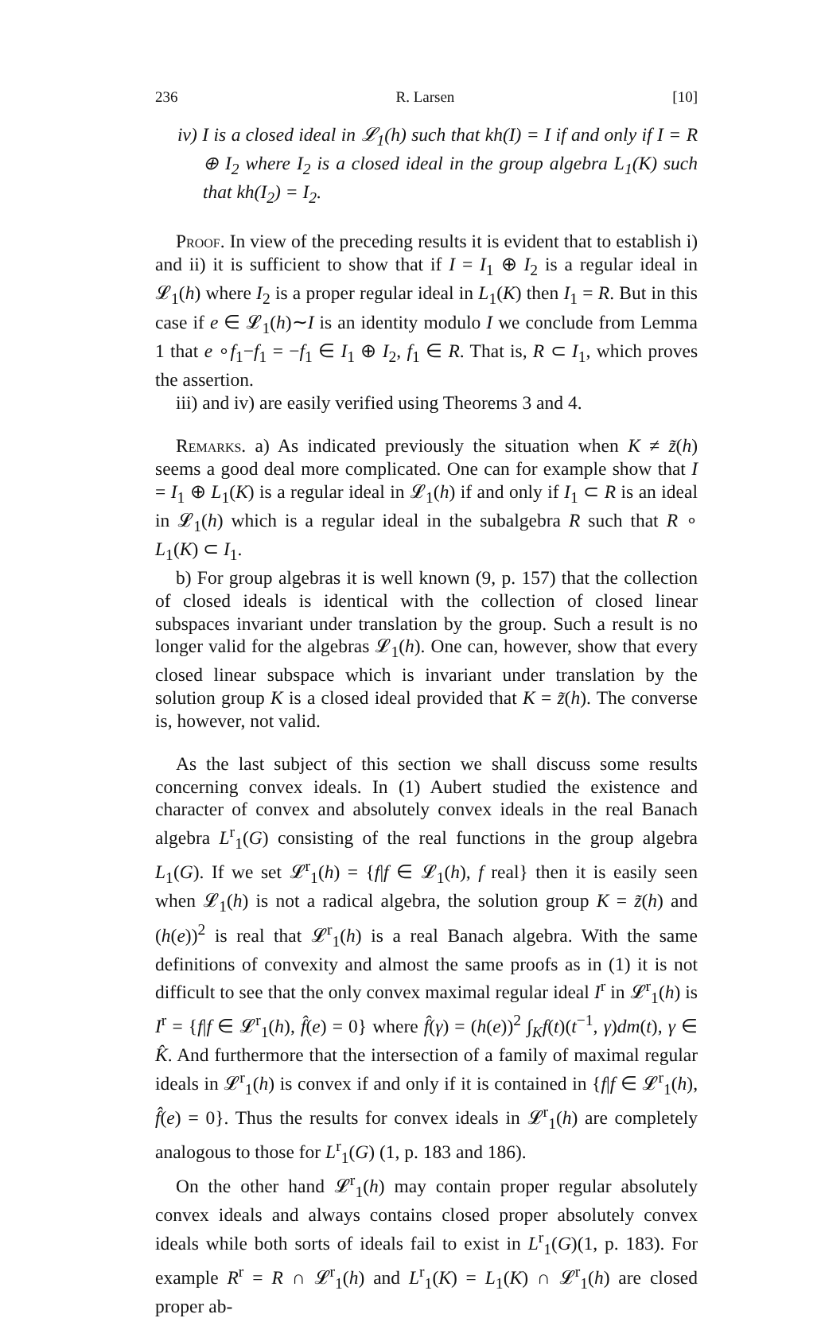236 R. Larsen [10]
iv) I is a closed ideal in 𝓛<sub>1</sub>(h) such that kh(I) = I if and only if I = R ⊕ I<sub>2</sub> where I<sub>2</sub> is a closed ideal in the group algebra L<sub>1</sub>(K) such that kh(I<sub>2</sub>) = I<sub>2</sub>.
Proof. In view of the preceding results it is evident that to establish i) and ii) it is sufficient to show that if I = I<sub>1</sub> ⊕ I<sub>2</sub> is a regular ideal in 𝓛<sub>1</sub>(h) where I<sub>2</sub> is a proper regular ideal in L<sub>1</sub>(K) then I<sub>1</sub> = R. But in this case if e ∈ 𝓛<sub>1</sub>(h)∼I is an identity modulo I we conclude from Lemma 1 that e ∘f<sub>1</sub>−f<sub>1</sub> = −f<sub>1</sub> ∈ I<sub>1</sub> ⊕ I<sub>2</sub>, f<sub>1</sub> ∈ R. That is, R ⊂ I<sub>1</sub>, which proves the assertion.
iii) and iv) are easily verified using Theorems 3 and 4.
Remarks. a) As indicated previously the situation when K ≠ z̃(h) seems a good deal more complicated. One can for example show that I = I<sub>1</sub> ⊕ L<sub>1</sub>(K) is a regular ideal in 𝓛<sub>1</sub>(h) if and only if I<sub>1</sub> ⊂ R is an ideal in 𝓛<sub>1</sub>(h) which is a regular ideal in the subalgebra R such that R ∘ L<sub>1</sub>(K) ⊂ I<sub>1</sub>.
b) For group algebras it is well known (9, p. 157) that the collection of closed ideals is identical with the collection of closed linear subspaces invariant under translation by the group. Such a result is no longer valid for the algebras 𝓛<sub>1</sub>(h). One can, however, show that every closed linear subspace which is invariant under translation by the solution group K is a closed ideal provided that K = z̃(h). The converse is, however, not valid.
As the last subject of this section we shall discuss some results concerning convex ideals. In (1) Aubert studied the existence and character of convex and absolutely convex ideals in the real Banach algebra L<sup>r</sup><sub>1</sub>(G) consisting of the real functions in the group algebra L<sub>1</sub>(G). If we set 𝓛<sup>r</sup><sub>1</sub>(h) = {f|f ∈ 𝓛<sub>1</sub>(h), f real} then it is easily seen when 𝓛<sub>1</sub>(h) is not a radical algebra, the solution group K = z̃(h) and (h(e))<sup>2</sup> is real that 𝓛<sup>r</sup><sub>1</sub>(h) is a real Banach algebra. With the same definitions of convexity and almost the same proofs as in (1) it is not difficult to see that the only convex maximal regular ideal I<sup>r</sup> in 𝓛<sup>r</sup><sub>1</sub>(h) is I<sup>r</sup> = {f|f ∈ 𝓛<sup>r</sup><sub>1</sub>(h), f̂(e) = 0} where f̂(γ) = (h(e))<sup>2</sup> ∫<sub>K</sub>f(t)(t<sup>−1</sup>, γ)dm(t), γ ∈ K̂. And furthermore that the intersection of a family of maximal regular ideals in 𝓛<sup>r</sup><sub>1</sub>(h) is convex if and only if it is contained in {f|f ∈ 𝓛<sup>r</sup><sub>1</sub>(h), f̂(e) = 0}. Thus the results for convex ideals in 𝓛<sup>r</sup><sub>1</sub>(h) are completely analogous to those for L<sup>r</sup><sub>1</sub>(G) (1, p. 183 and 186).
On the other hand 𝓛<sup>r</sup><sub>1</sub>(h) may contain proper regular absolutely convex ideals and always contains closed proper absolutely convex ideals while both sorts of ideals fail to exist in L<sup>r</sup><sub>1</sub>(G)(1, p. 183). For example R<sup>r</sup> = R ∩ 𝓛<sup>r</sup><sub>1</sub>(h) and L<sup>r</sup><sub>1</sub>(K) = L<sub>1</sub>(K) ∩ 𝓛<sup>r</sup><sub>1</sub>(h) are closed proper ab-